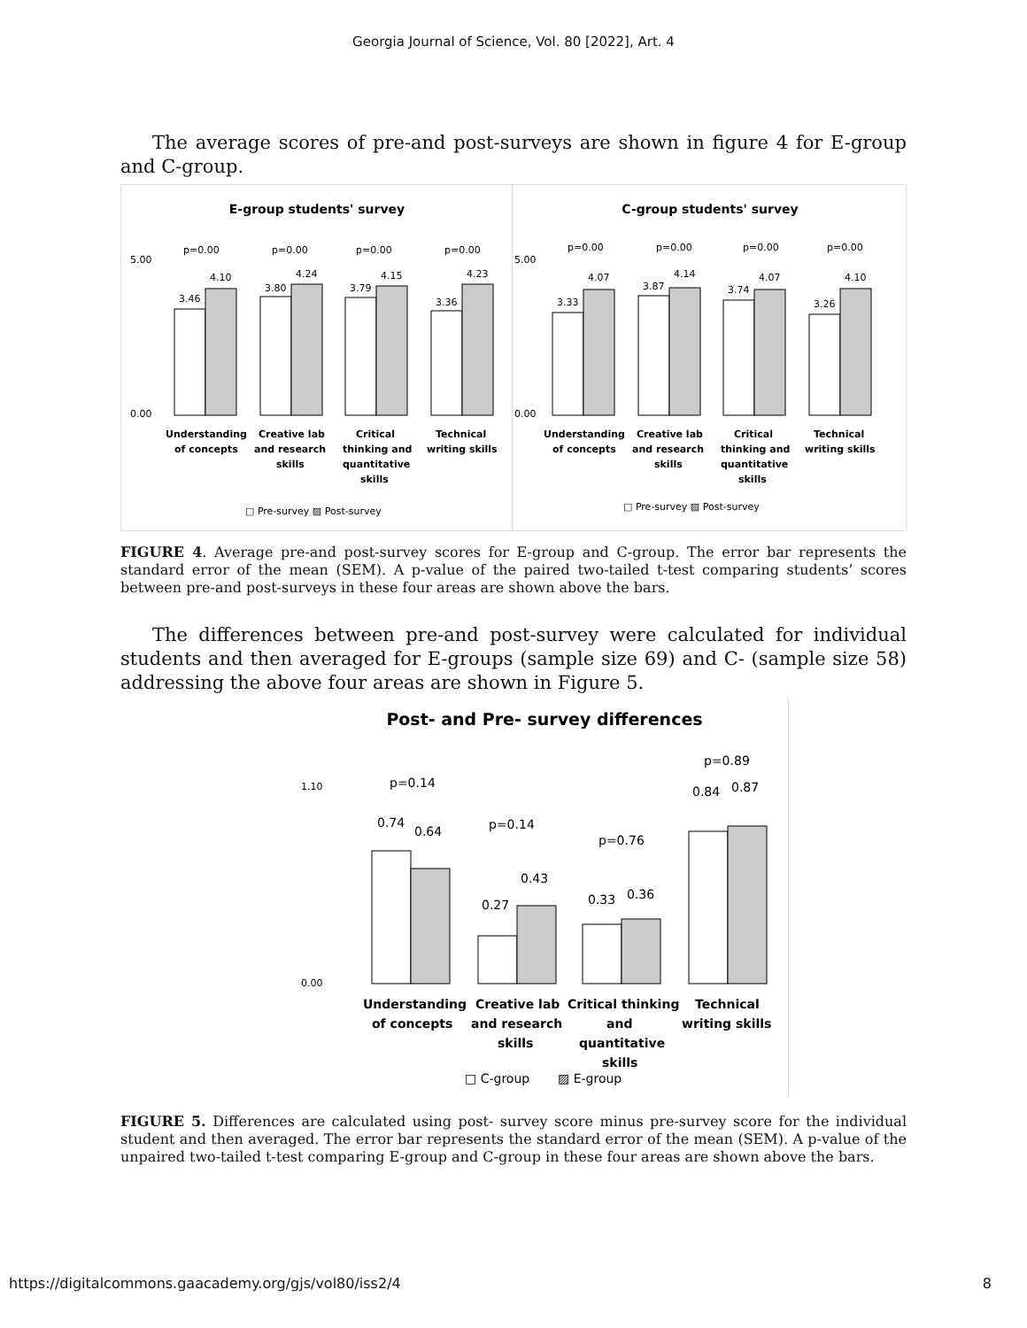Georgia Journal of Science, Vol. 80 [2022], Art. 4
The average scores of pre-and post-surveys are shown in figure 4 for E-group and C-group.
E-group students' survey
5.00
0.00
3.46
4.10
3.80
4.24
3.79
4.15
3.36
4.23
p=0.00
p=0.00
p=0.00
p=0.00
Understanding
Creative lab
Critical
Technical
of concepts
and research
thinking and
writing skills
skills
quantitative
skills
□ Pre-survey ▨ Post-survey
C-group students' survey
5.00
0.00
3.33
4.07
3.87
4.14
3.74
4.07
3.26
4.10
p=0.00
p=0.00
p=0.00
p=0.00
Understanding
Creative lab
Critical
Technical
of concepts
and research
thinking and
writing skills
skills
quantitative
skills
□ Pre-survey ▨ Post-survey
FIGURE 4. Average pre-and post-survey scores for E-group and C-group. The error bar represents the standard error of the mean (SEM). A p-value of the paired two-tailed t-test comparing students’ scores between pre-and post-surveys in these four areas are shown above the bars.
The differences between pre-and post-survey were calculated for individual students and then averaged for E-groups (sample size 69) and C- (sample size 58) addressing the above four areas are shown in Figure 5.
Post- and Pre- survey differences
1.10
0.00
0.74
0.64
0.27
0.43
0.33
0.36
0.84
0.87
p=0.14
p=0.14
p=0.76
p=0.89
Understanding
Creative lab
Critical thinking
Technical
of concepts
and research
and
writing skills
skills
quantitative
skills
□ C-group
▨ E-group
FIGURE 5. Differences are calculated using post- survey score minus pre-survey score for the individual student and then averaged. The error bar represents the standard error of the mean (SEM). A p-value of the unpaired two-tailed t-test comparing E-group and C-group in these four areas are shown above the bars.
https://digitalcommons.gaacademy.org/gjs/vol80/iss2/4 8